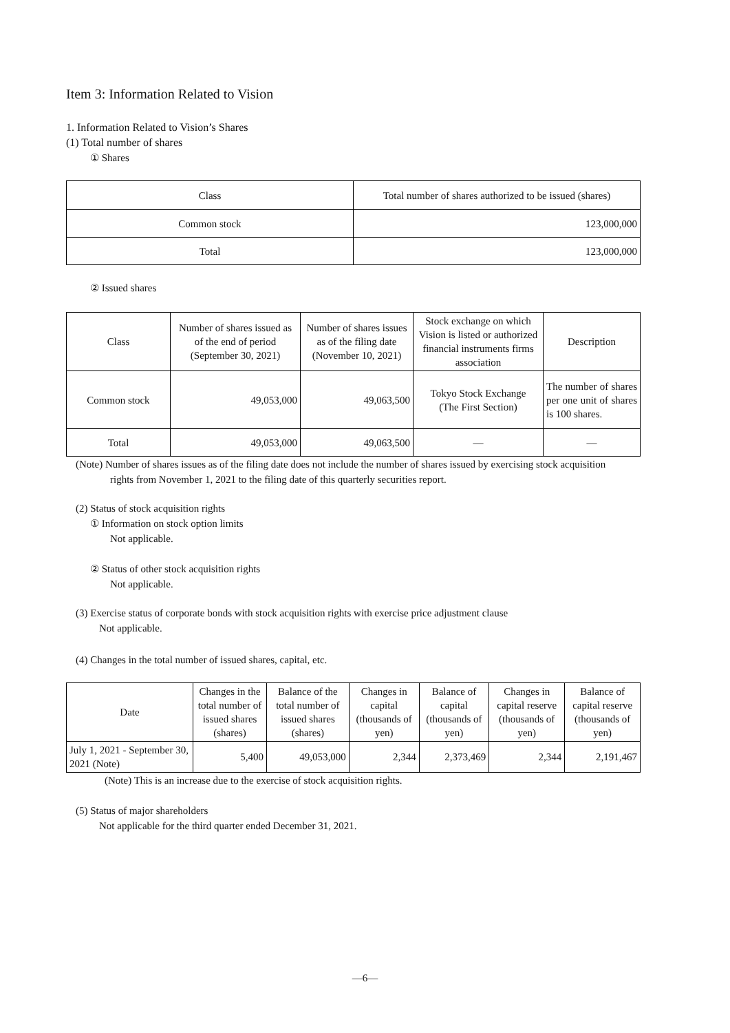Item 3: Information Related to Vision
1. Information Related to Vision’s Shares
(1) Total number of shares
① Shares
| Class | Total number of shares authorized to be issued (shares) |
| --- | --- |
| Common stock | 123,000,000 |
| Total | 123,000,000 |
② Issued shares
| Class | Number of shares issued as of the end of period (September 30, 2021) | Number of shares issues as of the filing date (November 10, 2021) | Stock exchange on which Vision is listed or authorized financial instruments firms association | Description |
| --- | --- | --- | --- | --- |
| Common stock | 49,053,000 | 49,063,500 | Tokyo Stock Exchange (The First Section) | The number of shares per one unit of shares is 100 shares. |
| Total | 49,053,000 | 49,063,500 | — | — |
(Note) Number of shares issues as of the filing date does not include the number of shares issued by exercising stock acquisition
rights from November 1, 2021 to the filing date of this quarterly securities report.
(2) Status of stock acquisition rights
① Information on stock option limits
Not applicable.
② Status of other stock acquisition rights
Not applicable.
(3) Exercise status of corporate bonds with stock acquisition rights with exercise price adjustment clause
Not applicable.
(4) Changes in the total number of issued shares, capital, etc.
| Date | Changes in the total number of issued shares (shares) | Balance of the total number of issued shares (shares) | Changes in capital (thousands of yen) | Balance of capital (thousands of yen) | Changes in capital reserve (thousands of yen) | Balance of capital reserve (thousands of yen) |
| --- | --- | --- | --- | --- | --- | --- |
| July 1, 2021 - September 30, 2021 (Note) | 5,400 | 49,053,000 | 2,344 | 2,373,469 | 2,344 | 2,191,467 |
(Note) This is an increase due to the exercise of stock acquisition rights.
(5) Status of major shareholders
Not applicable for the third quarter ended December 31, 2021.
—6—